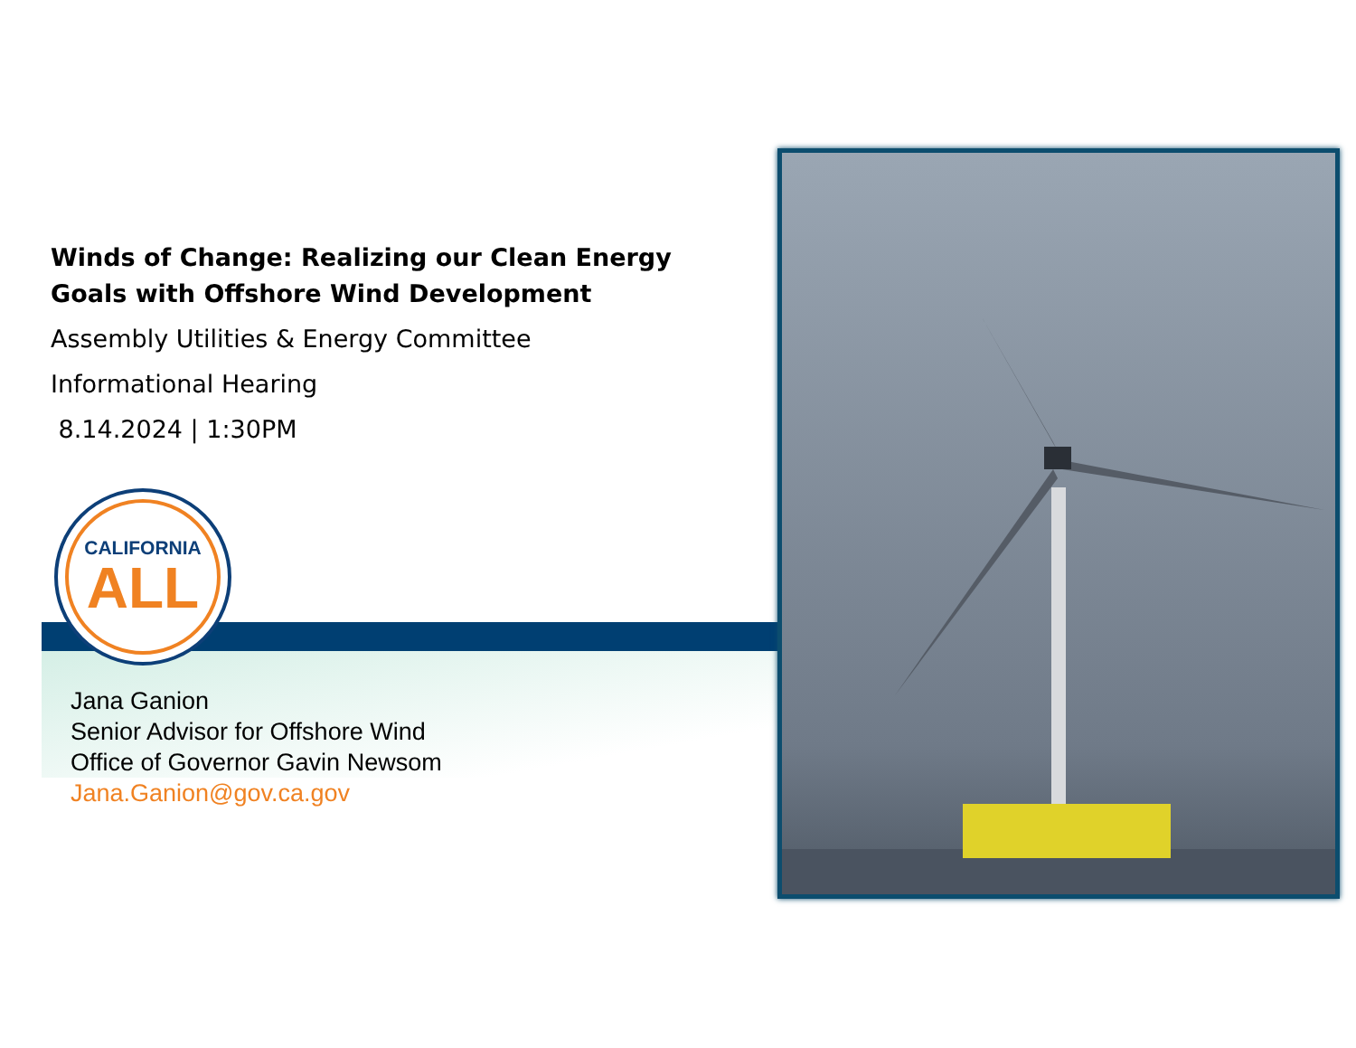Winds of Change: Realizing our Clean Energy Goals with Offshore Wind Development
Assembly Utilities & Energy Committee
Informational Hearing
8.14.2024 | 1:30PM
CALIFORNIA
ALL
Jana Ganion
Senior Advisor for Offshore Wind
Office of Governor Gavin Newsom
Jana.Ganion@gov.ca.gov